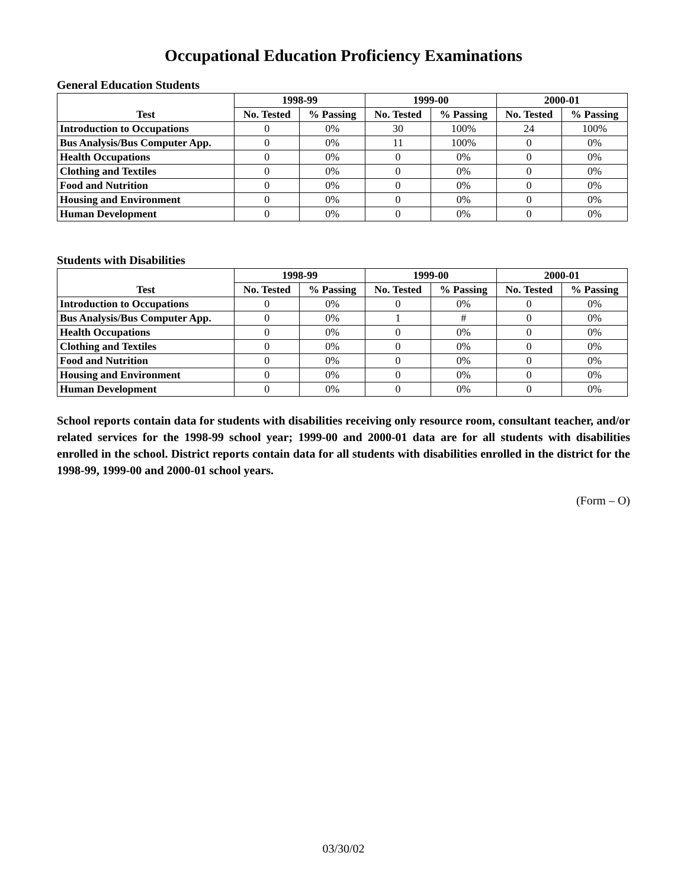Occupational Education Proficiency Examinations
General Education Students
| Test | 1998-99 | | 1999-00 | | 2000-01 | |
| --- | --- | --- | --- | --- | --- | --- |
| | No. Tested | % Passing | No. Tested | % Passing | No. Tested | % Passing |
| Introduction to Occupations | 0 | 0% | 30 | 100% | 24 | 100% |
| Bus Analysis/Bus Computer App. | 0 | 0% | 11 | 100% | 0 | 0% |
| Health Occupations | 0 | 0% | 0 | 0% | 0 | 0% |
| Clothing and Textiles | 0 | 0% | 0 | 0% | 0 | 0% |
| Food and Nutrition | 0 | 0% | 0 | 0% | 0 | 0% |
| Housing and Environment | 0 | 0% | 0 | 0% | 0 | 0% |
| Human Development | 0 | 0% | 0 | 0% | 0 | 0% |
Students with Disabilities
| Test | 1998-99 | | 1999-00 | | 2000-01 | |
| --- | --- | --- | --- | --- | --- | --- |
| | No. Tested | % Passing | No. Tested | % Passing | No. Tested | % Passing |
| Introduction to Occupations | 0 | 0% | 0 | 0% | 0 | 0% |
| Bus Analysis/Bus Computer App. | 0 | 0% | 1 | # | 0 | 0% |
| Health Occupations | 0 | 0% | 0 | 0% | 0 | 0% |
| Clothing and Textiles | 0 | 0% | 0 | 0% | 0 | 0% |
| Food and Nutrition | 0 | 0% | 0 | 0% | 0 | 0% |
| Housing and Environment | 0 | 0% | 0 | 0% | 0 | 0% |
| Human Development | 0 | 0% | 0 | 0% | 0 | 0% |
School reports contain data for students with disabilities receiving only resource room, consultant teacher, and/or related services for the 1998-99 school year; 1999-00 and 2000-01 data are for all students with disabilities enrolled in the school. District reports contain data for all students with disabilities enrolled in the district for the 1998-99, 1999-00 and 2000-01 school years.
(Form – O)
03/30/02